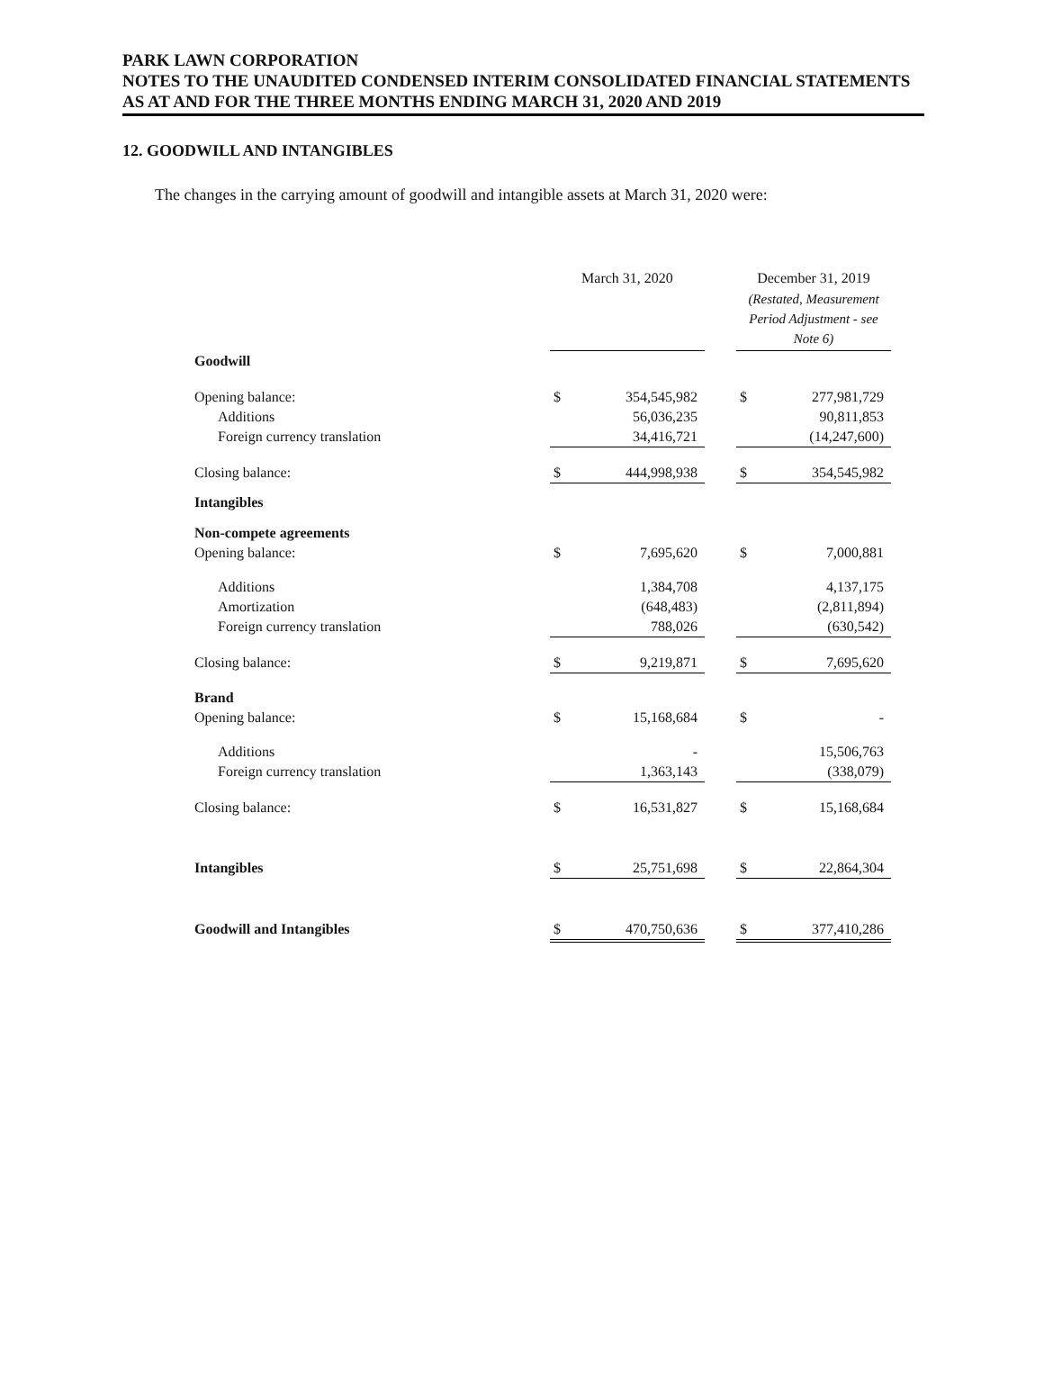PARK LAWN CORPORATION
NOTES TO THE UNAUDITED CONDENSED INTERIM CONSOLIDATED FINANCIAL STATEMENTS
AS AT AND FOR THE THREE MONTHS ENDING MARCH 31, 2020 AND 2019
12. GOODWILL AND INTANGIBLES
The changes in the carrying amount of goodwill and intangible assets at March 31, 2020 were:
| | March 31, 2020 | | | December 31, 2019 | |
| | | | | (Restated, Measurement Period Adjustment - see Note 6) | |
| Goodwill | | | | | |
| Opening balance: | $ | 354,545,982 | | $ | 277,981,729 |
| Additions | | 56,036,235 | | | 90,811,853 |
| Foreign currency translation | | 34,416,721 | | | (14,247,600) |
| Closing balance: | $ | 444,998,938 | | $ | 354,545,982 |
| Intangibles | | | | | |
| Non-compete agreements | | | | | |
| Opening balance: | $ | 7,695,620 | | $ | 7,000,881 |
| Additions | | 1,384,708 | | | 4,137,175 |
| Amortization | | (648,483) | | | (2,811,894) |
| Foreign currency translation | | 788,026 | | | (630,542) |
| Closing balance: | $ | 9,219,871 | | $ | 7,695,620 |
| Brand | | | | | |
| Opening balance: | $ | 15,168,684 | | $ | - |
| Additions | | - | | | 15,506,763 |
| Foreign currency translation | | 1,363,143 | | | (338,079) |
| Closing balance: | $ | 16,531,827 | | $ | 15,168,684 |
| Intangibles | $ | 25,751,698 | | $ | 22,864,304 |
| Goodwill and Intangibles | $ | 470,750,636 | | $ | 377,410,286 |